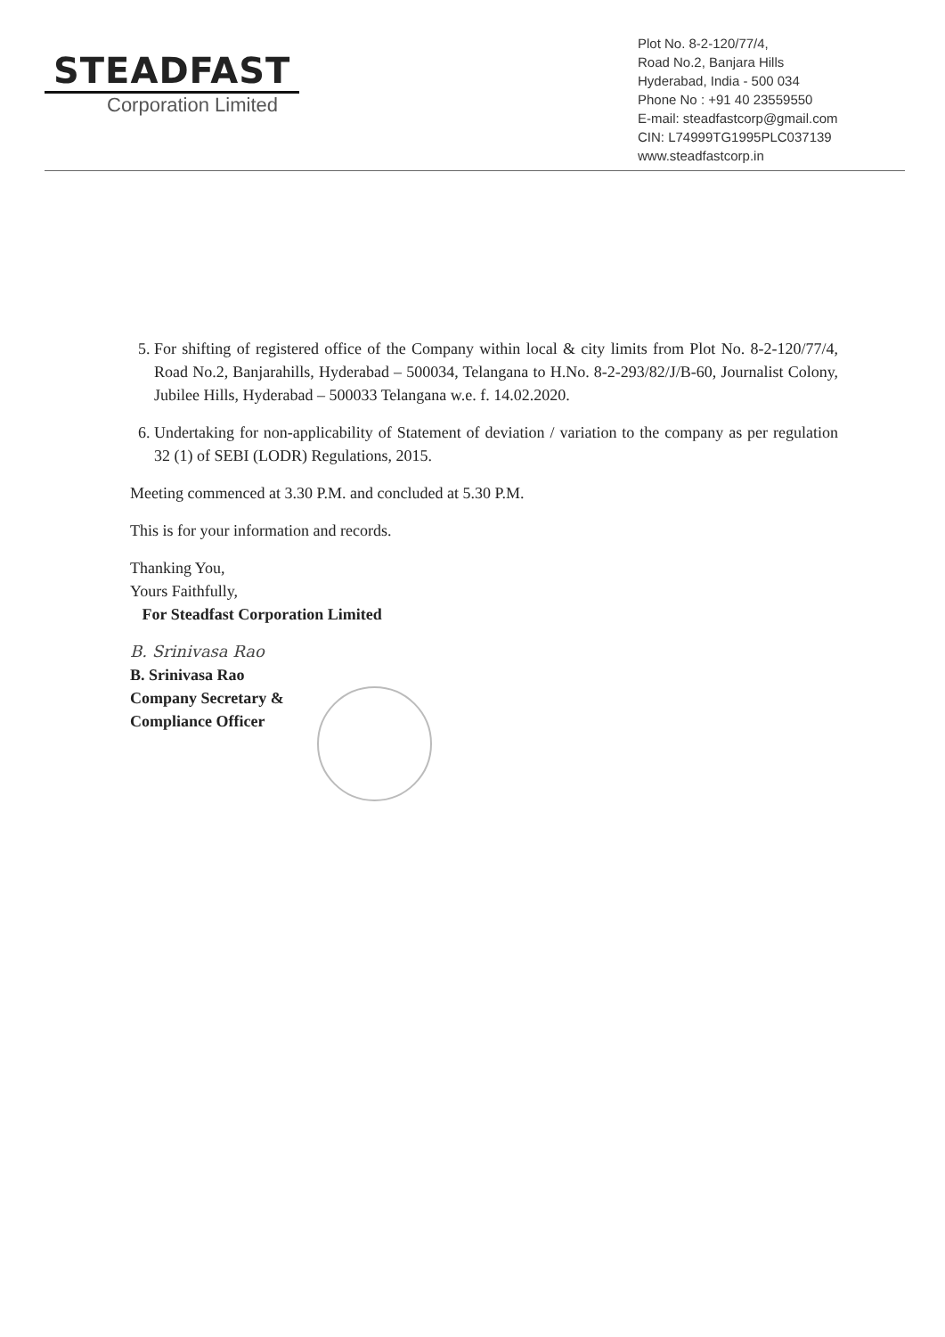STEADFAST
Corporation Limited
Plot No. 8-2-120/77/4,
Road No.2, Banjara Hills
Hyderabad, India - 500 034
Phone No : +91 40 23559550
E-mail: steadfastcorp@gmail.com
CIN: L74999TG1995PLC037139
www.steadfastcorp.in
5. For shifting of registered office of the Company within local & city limits from Plot No. 8-2-120/77/4, Road No.2, Banjarahills, Hyderabad – 500034, Telangana to H.No. 8-2-293/82/J/B-60, Journalist Colony, Jubilee Hills, Hyderabad – 500033 Telangana w.e. f. 14.02.2020.
6. Undertaking for non-applicability of Statement of deviation / variation to the company as per regulation 32 (1) of SEBI (LODR) Regulations, 2015.
Meeting commenced at 3.30 P.M. and concluded at 5.30 P.M.
This is for your information and records.
Thanking You,
Yours Faithfully,
For Steadfast Corporation Limited
B. Srinivasa Rao
B. Srinivasa Rao
Company Secretary &
Compliance Officer